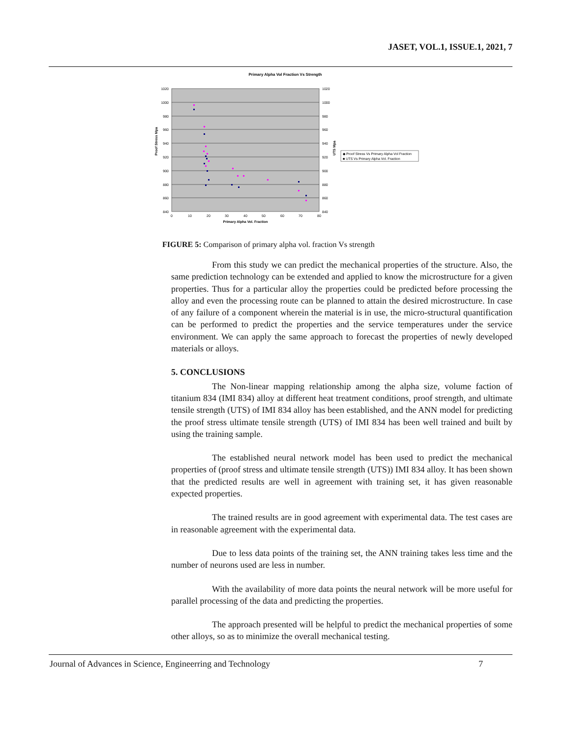JASET, VOL.1, ISSUE.1, 2021, 7
Primary Alpha Vol Fraction Vs Strength
1020
1000
980
960
940
920
900
880
860
840
1020
1000
980
960
940
920
900
880
860
840
0
10
20
30
40
50
60
70
80
Primary Alpha Vol. Fraction
Proof Stress Mpa
UTS Mpa
◆ Proof Stress Vs Primary Alpha Vol Fraction
■ UTS Vs Primary Alpha Vol. Fraction
FIGURE 5: Comparison of primary alpha vol. fraction Vs strength
From this study we can predict the mechanical properties of the structure. Also, the same prediction technology can be extended and applied to know the microstructure for a given properties. Thus for a particular alloy the properties could be predicted before processing the alloy and even the processing route can be planned to attain the desired microstructure. In case of any failure of a component wherein the material is in use, the micro-structural quantification can be performed to predict the properties and the service temperatures under the service environment. We can apply the same approach to forecast the properties of newly developed materials or alloys.
5. CONCLUSIONS
The Non-linear mapping relationship among the alpha size, volume faction of titanium 834 (IMI 834) alloy at different heat treatment conditions, proof strength, and ultimate tensile strength (UTS) of IMI 834 alloy has been established, and the ANN model for predicting the proof stress ultimate tensile strength (UTS) of IMI 834 has been well trained and built by using the training sample.
The established neural network model has been used to predict the mechanical properties of (proof stress and ultimate tensile strength (UTS)) IMI 834 alloy. It has been shown that the predicted results are well in agreement with training set, it has given reasonable expected properties.
The trained results are in good agreement with experimental data. The test cases are in reasonable agreement with the experimental data.
Due to less data points of the training set, the ANN training takes less time and the number of neurons used are less in number.
With the availability of more data points the neural network will be more useful for parallel processing of the data and predicting the properties.
The approach presented will be helpful to predict the mechanical properties of some other alloys, so as to minimize the overall mechanical testing.
Journal of Advances in Science, Engineerring and Technology 7